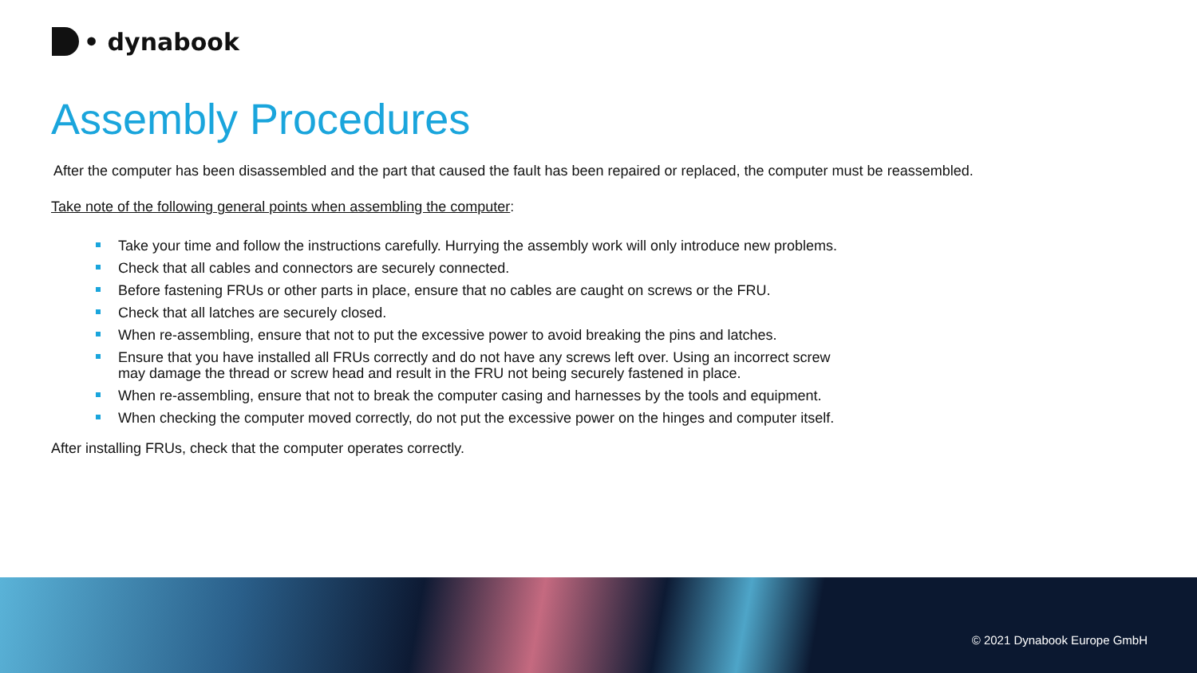• dynabook
Assembly Procedures
After the computer has been disassembled and the part that caused the fault has been repaired or replaced, the computer must be reassembled.
Take note of the following general points when assembling the computer:
Take your time and follow the instructions carefully. Hurrying the assembly work will only introduce new problems.
Check that all cables and connectors are securely connected.
Before fastening FRUs or other parts in place, ensure that no cables are caught on screws or the FRU.
Check that all latches are securely closed.
When re-assembling, ensure that not to put the excessive power to avoid breaking the pins and latches.
Ensure that you have installed all FRUs correctly and do not have any screws left over. Using an incorrect screw may damage the thread or screw head and result in the FRU not being securely fastened in place.
When re-assembling, ensure that not to break the computer casing and harnesses by the tools and equipment.
When checking the computer moved correctly, do not put the excessive power on the hinges and computer itself.
After installing FRUs, check that the computer operates correctly.
© 2021 Dynabook Europe GmbH